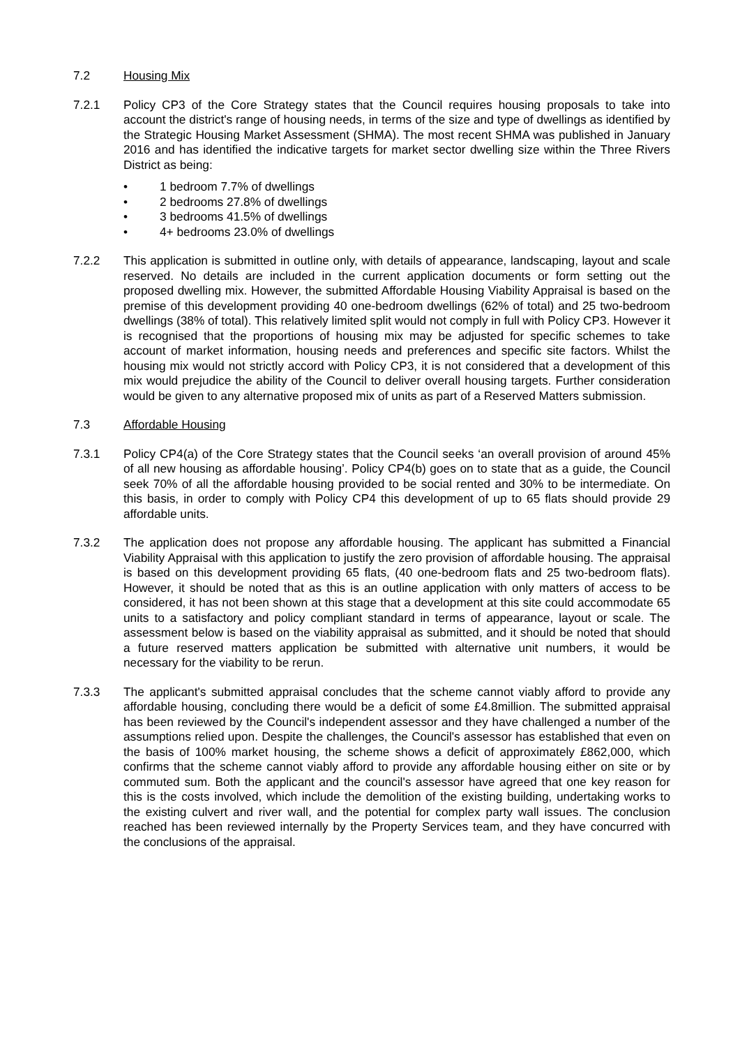7.2 Housing Mix
7.2.1 Policy CP3 of the Core Strategy states that the Council requires housing proposals to take into account the district's range of housing needs, in terms of the size and type of dwellings as identified by the Strategic Housing Market Assessment (SHMA). The most recent SHMA was published in January 2016 and has identified the indicative targets for market sector dwelling size within the Three Rivers District as being:
• 1 bedroom 7.7% of dwellings
• 2 bedrooms 27.8% of dwellings
• 3 bedrooms 41.5% of dwellings
• 4+ bedrooms 23.0% of dwellings
7.2.2 This application is submitted in outline only, with details of appearance, landscaping, layout and scale reserved. No details are included in the current application documents or form setting out the proposed dwelling mix. However, the submitted Affordable Housing Viability Appraisal is based on the premise of this development providing 40 one-bedroom dwellings (62% of total) and 25 two-bedroom dwellings (38% of total). This relatively limited split would not comply in full with Policy CP3. However it is recognised that the proportions of housing mix may be adjusted for specific schemes to take account of market information, housing needs and preferences and specific site factors. Whilst the housing mix would not strictly accord with Policy CP3, it is not considered that a development of this mix would prejudice the ability of the Council to deliver overall housing targets. Further consideration would be given to any alternative proposed mix of units as part of a Reserved Matters submission.
7.3 Affordable Housing
7.3.1 Policy CP4(a) of the Core Strategy states that the Council seeks ‘an overall provision of around 45% of all new housing as affordable housing’. Policy CP4(b) goes on to state that as a guide, the Council seek 70% of all the affordable housing provided to be social rented and 30% to be intermediate. On this basis, in order to comply with Policy CP4 this development of up to 65 flats should provide 29 affordable units.
7.3.2 The application does not propose any affordable housing. The applicant has submitted a Financial Viability Appraisal with this application to justify the zero provision of affordable housing. The appraisal is based on this development providing 65 flats, (40 one-bedroom flats and 25 two-bedroom flats). However, it should be noted that as this is an outline application with only matters of access to be considered, it has not been shown at this stage that a development at this site could accommodate 65 units to a satisfactory and policy compliant standard in terms of appearance, layout or scale. The assessment below is based on the viability appraisal as submitted, and it should be noted that should a future reserved matters application be submitted with alternative unit numbers, it would be necessary for the viability to be rerun.
7.3.3 The applicant's submitted appraisal concludes that the scheme cannot viably afford to provide any affordable housing, concluding there would be a deficit of some £4.8million. The submitted appraisal has been reviewed by the Council's independent assessor and they have challenged a number of the assumptions relied upon. Despite the challenges, the Council's assessor has established that even on the basis of 100% market housing, the scheme shows a deficit of approximately £862,000, which confirms that the scheme cannot viably afford to provide any affordable housing either on site or by commuted sum. Both the applicant and the council's assessor have agreed that one key reason for this is the costs involved, which include the demolition of the existing building, undertaking works to the existing culvert and river wall, and the potential for complex party wall issues. The conclusion reached has been reviewed internally by the Property Services team, and they have concurred with the conclusions of the appraisal.